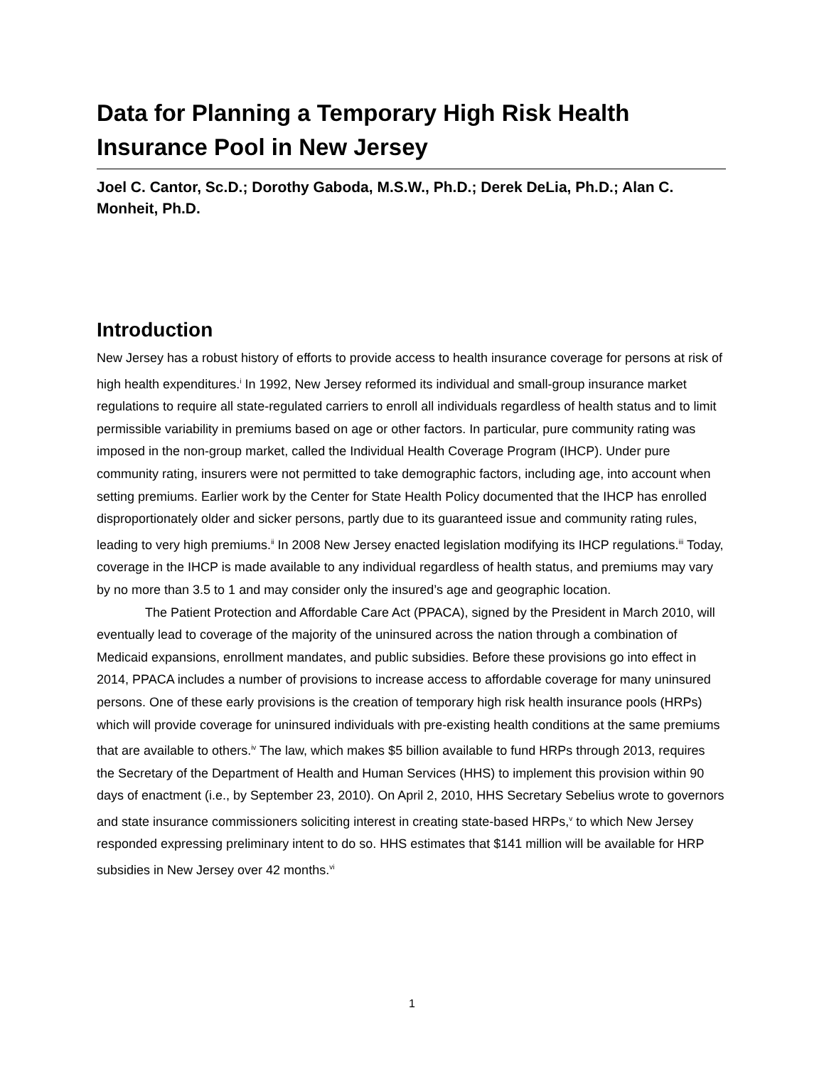Data for Planning a Temporary High Risk Health Insurance Pool in New Jersey
Joel C. Cantor, Sc.D.; Dorothy Gaboda, M.S.W., Ph.D.; Derek DeLia, Ph.D.; Alan C. Monheit, Ph.D.
Introduction
New Jersey has a robust history of efforts to provide access to health insurance coverage for persons at risk of high health expenditures.<sup>i</sup> In 1992, New Jersey reformed its individual and small-group insurance market regulations to require all state-regulated carriers to enroll all individuals regardless of health status and to limit permissible variability in premiums based on age or other factors. In particular, pure community rating was imposed in the non-group market, called the Individual Health Coverage Program (IHCP). Under pure community rating, insurers were not permitted to take demographic factors, including age, into account when setting premiums. Earlier work by the Center for State Health Policy documented that the IHCP has enrolled disproportionately older and sicker persons, partly due to its guaranteed issue and community rating rules, leading to very high premiums.<sup>ii</sup> In 2008 New Jersey enacted legislation modifying its IHCP regulations.<sup>iii</sup> Today, coverage in the IHCP is made available to any individual regardless of health status, and premiums may vary by no more than 3.5 to 1 and may consider only the insured’s age and geographic location.
The Patient Protection and Affordable Care Act (PPACA), signed by the President in March 2010, will eventually lead to coverage of the majority of the uninsured across the nation through a combination of Medicaid expansions, enrollment mandates, and public subsidies. Before these provisions go into effect in 2014, PPACA includes a number of provisions to increase access to affordable coverage for many uninsured persons. One of these early provisions is the creation of temporary high risk health insurance pools (HRPs) which will provide coverage for uninsured individuals with pre-existing health conditions at the same premiums that are available to others.<sup>iv</sup> The law, which makes $5 billion available to fund HRPs through 2013, requires the Secretary of the Department of Health and Human Services (HHS) to implement this provision within 90 days of enactment (i.e., by September 23, 2010). On April 2, 2010, HHS Secretary Sebelius wrote to governors and state insurance commissioners soliciting interest in creating state-based HRPs,<sup>v</sup> to which New Jersey responded expressing preliminary intent to do so. HHS estimates that $141 million will be available for HRP subsidies in New Jersey over 42 months.<sup>vi</sup>
1